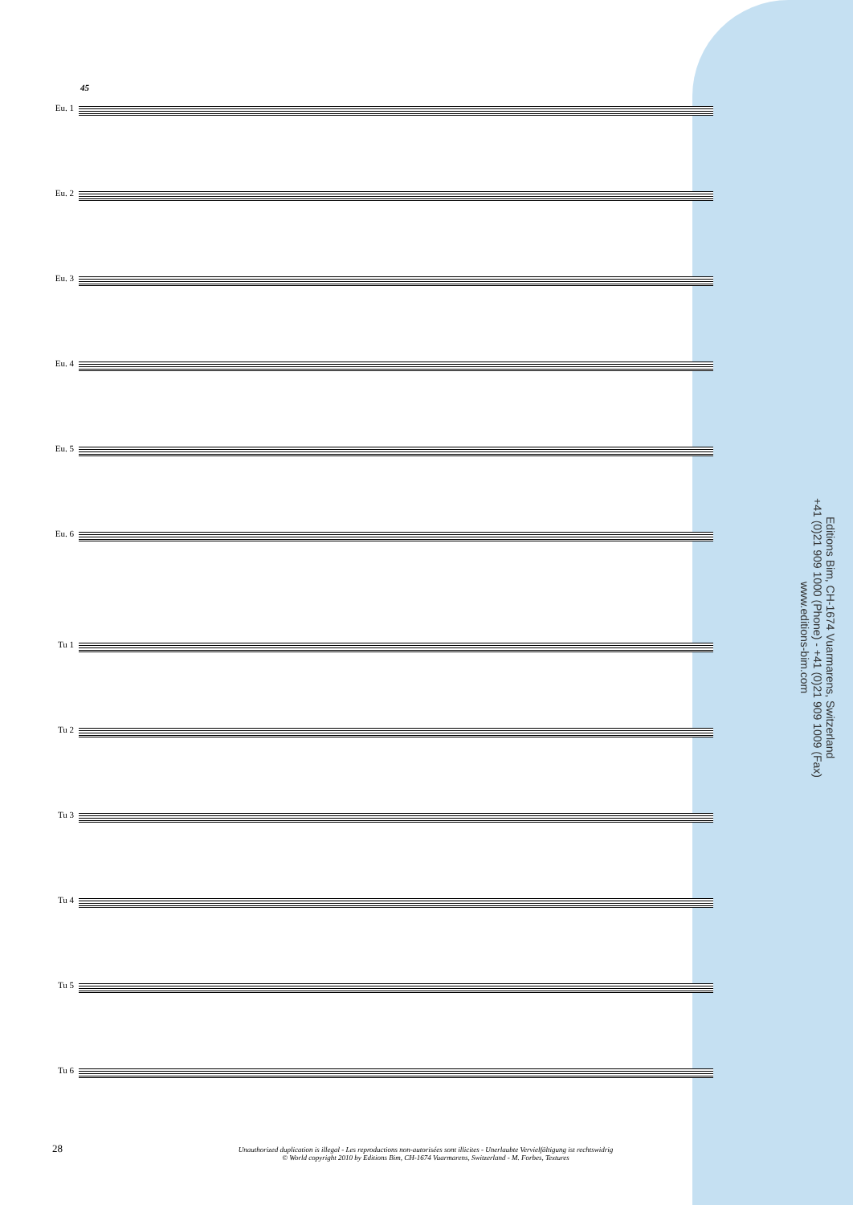45
Eu. 1
Eu. 2
Eu. 3
Eu. 4
Eu. 5
Eu. 6
Tu 1
Tu 2
Tu 3
Tu 4
Tu 5
Tu 6
Editions Bim, CH-1674 Vuarmarens, Switzerland
+41 (0)21 909 1000 (Phone) - +41 (0)21 909 1009 (Fax)
www.editions-bim.com
28
Unauthorized duplication is illegal - Les reproductions non-autorisées sont illicites - Unerlaubte Vervielfältigung ist rechtswidrig
© World copyright 2010 by Editions Bim, CH-1674 Vuarmarens, Switzerland - M. Forbes, Textures